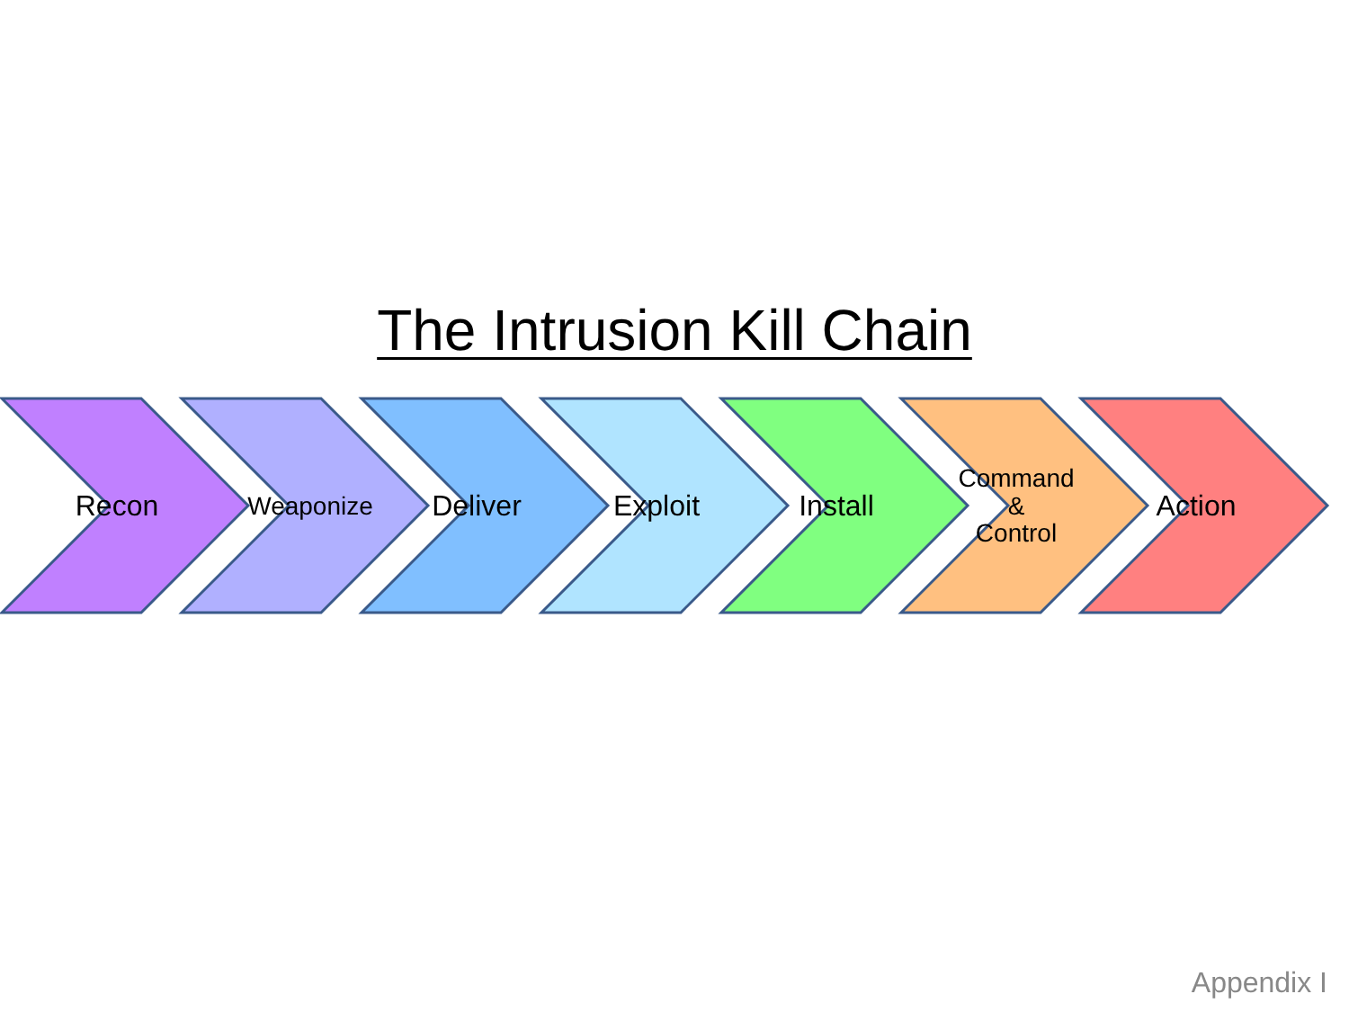The Intrusion Kill Chain
Recon Weaponize Deliver Exploit Install Command
&
Control
Action
Appendix I